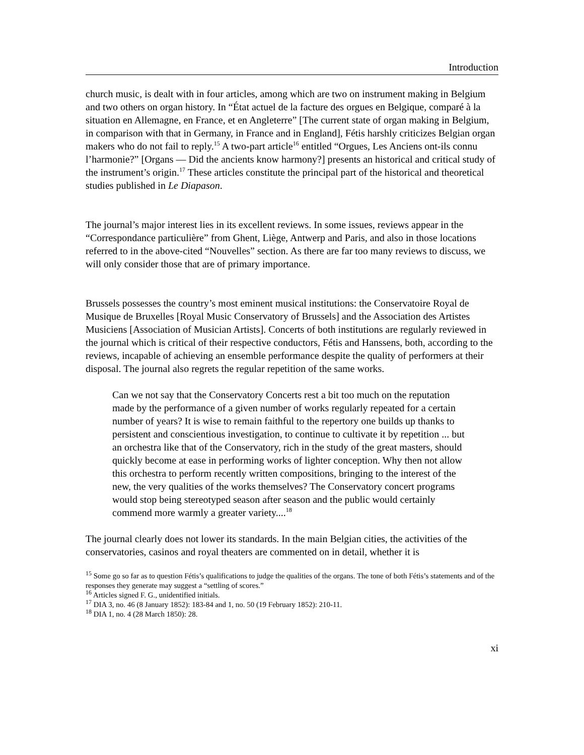Introduction
church music, is dealt with in four articles, among which are two on instrument making in Belgium and two others on organ history. In “État actuel de la facture des orgues en Belgique, comparé à la situation en Allemagne, en France, et en Angleterre” [The current state of organ making in Belgium, in comparison with that in Germany, in France and in England], Fétis harshly criticizes Belgian organ makers who do not fail to reply.<sup>15</sup> A two-part article<sup>16</sup> entitled “Orgues, Les Anciens ont-ils connu l’harmonie?” [Organs — Did the ancients know harmony?] presents an historical and critical study of the instrument’s origin.<sup>17</sup> These articles constitute the principal part of the historical and theoretical studies published in Le Diapason.
The journal’s major interest lies in its excellent reviews. In some issues, reviews appear in the “Correspondance particulière” from Ghent, Liège, Antwerp and Paris, and also in those locations referred to in the above-cited “Nouvelles” section. As there are far too many reviews to discuss, we will only consider those that are of primary importance.
Brussels possesses the country’s most eminent musical institutions: the Conservatoire Royal de Musique de Bruxelles [Royal Music Conservatory of Brussels] and the Association des Artistes Musiciens [Association of Musician Artists]. Concerts of both institutions are regularly reviewed in the journal which is critical of their respective conductors, Fétis and Hanssens, both, according to the reviews, incapable of achieving an ensemble performance despite the quality of performers at their disposal. The journal also regrets the regular repetition of the same works.
Can we not say that the Conservatory Concerts rest a bit too much on the reputation made by the performance of a given number of works regularly repeated for a certain number of years? It is wise to remain faithful to the repertory one builds up thanks to persistent and conscientious investigation, to continue to cultivate it by repetition ... but an orchestra like that of the Conservatory, rich in the study of the great masters, should quickly become at ease in performing works of lighter conception. Why then not allow this orchestra to perform recently written compositions, bringing to the interest of the new, the very qualities of the works themselves? The Conservatory concert programs would stop being stereotyped season after season and the public would certainly commend more warmly a greater variety....<sup>18</sup>
The journal clearly does not lower its standards. In the main Belgian cities, the activities of the conservatories, casinos and royal theaters are commented on in detail, whether it is
<sup>15</sup> Some go so far as to question Fétis’s qualifications to judge the qualities of the organs. The tone of both Fétis’s statements and of the responses they generate may suggest a “settling of scores.”
<sup>16</sup> Articles signed F. G., unidentified initials.
<sup>17</sup> DIA 3, no. 46 (8 January 1852): 183-84 and 1, no. 50 (19 February 1852): 210-11.
<sup>18</sup> DIA 1, no. 4 (28 March 1850): 28.
xi